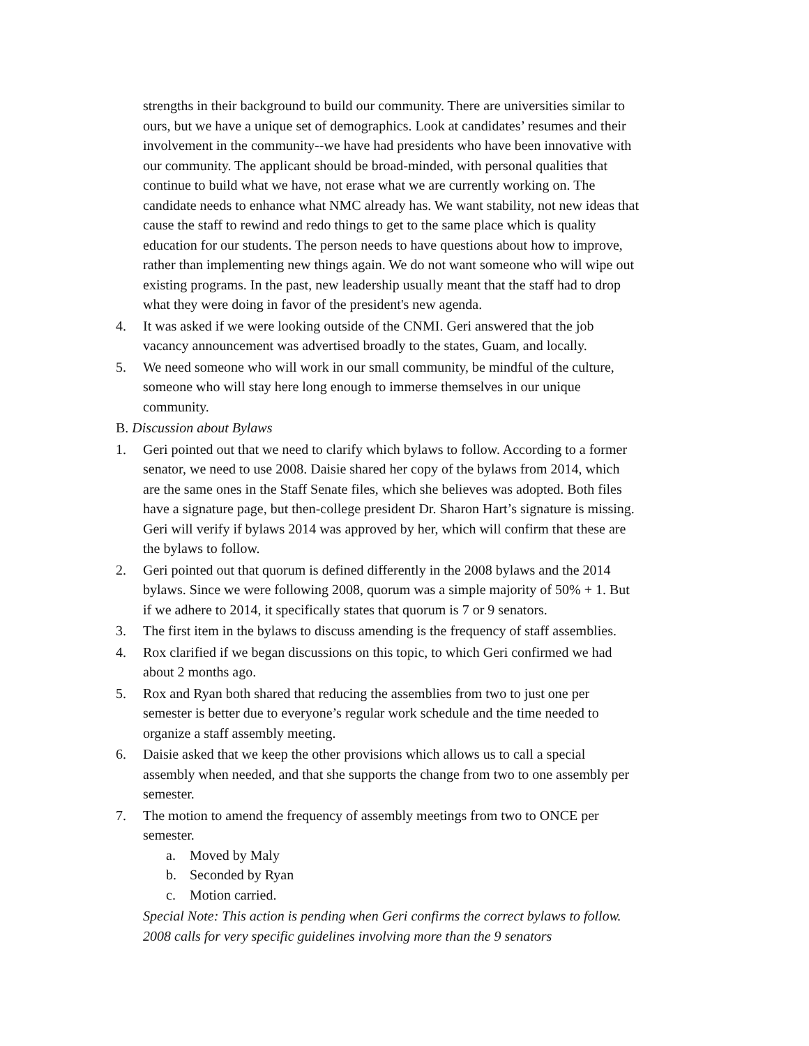strengths in their background to build our community. There are universities similar to ours, but we have a unique set of demographics. Look at candidates’ resumes and their involvement in the community--we have had presidents who have been innovative with our community. The applicant should be broad-minded, with personal qualities that continue to build what we have, not erase what we are currently working on. The candidate needs to enhance what NMC already has. We want stability, not new ideas that cause the staff to rewind and redo things to get to the same place which is quality education for our students. The person needs to have questions about how to improve, rather than implementing new things again. We do not want someone who will wipe out existing programs. In the past, new leadership usually meant that the staff had to drop what they were doing in favor of the president's new agenda.
4. It was asked if we were looking outside of the CNMI. Geri answered that the job vacancy announcement was advertised broadly to the states, Guam, and locally.
5. We need someone who will work in our small community, be mindful of the culture, someone who will stay here long enough to immerse themselves in our unique community.
B. Discussion about Bylaws
1. Geri pointed out that we need to clarify which bylaws to follow. According to a former senator, we need to use 2008. Daisie shared her copy of the bylaws from 2014, which are the same ones in the Staff Senate files, which she believes was adopted. Both files have a signature page, but then-college president Dr. Sharon Hart’s signature is missing. Geri will verify if bylaws 2014 was approved by her, which will confirm that these are the bylaws to follow.
2. Geri pointed out that quorum is defined differently in the 2008 bylaws and the 2014 bylaws. Since we were following 2008, quorum was a simple majority of 50% + 1. But if we adhere to 2014, it specifically states that quorum is 7 or 9 senators.
3. The first item in the bylaws to discuss amending is the frequency of staff assemblies.
4. Rox clarified if we began discussions on this topic, to which Geri confirmed we had about 2 months ago.
5. Rox and Ryan both shared that reducing the assemblies from two to just one per semester is better due to everyone’s regular work schedule and the time needed to organize a staff assembly meeting.
6. Daisie asked that we keep the other provisions which allows us to call a special assembly when needed, and that she supports the change from two to one assembly per semester.
7. The motion to amend the frequency of assembly meetings from two to ONCE per semester.
a. Moved by Maly
b. Seconded by Ryan
c. Motion carried.
Special Note: This action is pending when Geri confirms the correct bylaws to follow. 2008 calls for very specific guidelines involving more than the 9 senators